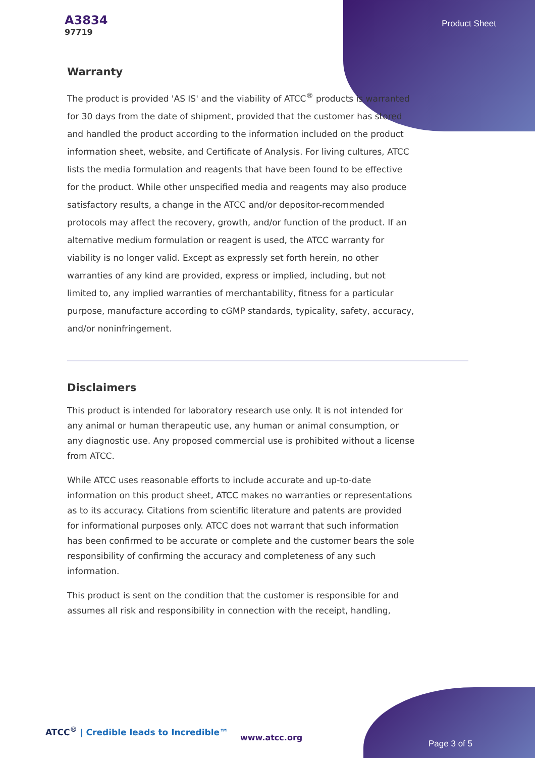A3834
97719
Product Sheet
Warranty
The product is provided 'AS IS' and the viability of ATCC<sup>®</sup> products is warranted for 30 days from the date of shipment, provided that the customer has stored and handled the product according to the information included on the product information sheet, website, and Certificate of Analysis. For living cultures, ATCC lists the media formulation and reagents that have been found to be effective for the product. While other unspecified media and reagents may also produce satisfactory results, a change in the ATCC and/or depositor-recommended protocols may affect the recovery, growth, and/or function of the product. If an alternative medium formulation or reagent is used, the ATCC warranty for viability is no longer valid. Except as expressly set forth herein, no other warranties of any kind are provided, express or implied, including, but not limited to, any implied warranties of merchantability, fitness for a particular purpose, manufacture according to cGMP standards, typicality, safety, accuracy, and/or noninfringement.
Disclaimers
This product is intended for laboratory research use only. It is not intended for any animal or human therapeutic use, any human or animal consumption, or any diagnostic use. Any proposed commercial use is prohibited without a license from ATCC.
While ATCC uses reasonable efforts to include accurate and up-to-date information on this product sheet, ATCC makes no warranties or representations as to its accuracy. Citations from scientific literature and patents are provided for informational purposes only. ATCC does not warrant that such information has been confirmed to be accurate or complete and the customer bears the sole responsibility of confirming the accuracy and completeness of any such information.
This product is sent on the condition that the customer is responsible for and assumes all risk and responsibility in connection with the receipt, handling,
ATCC<sup>®</sup> | Credible leads to Incredible™
www.atcc.org
Page 3 of 5